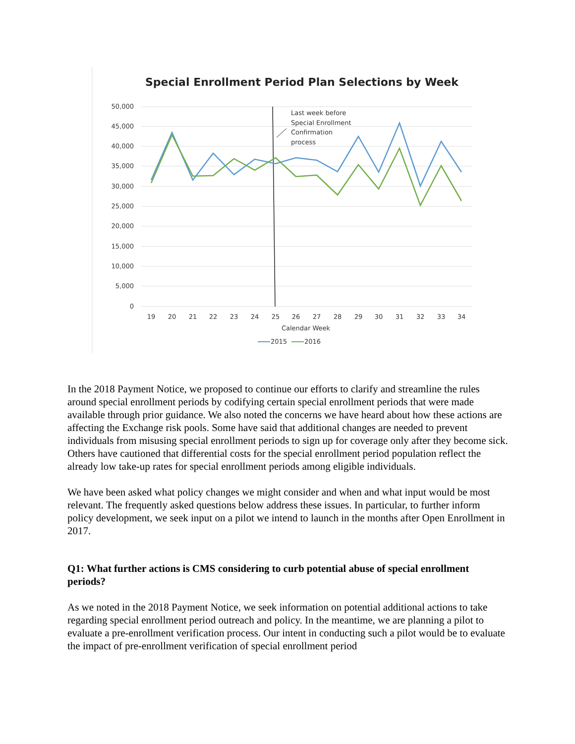Special Enrollment Period Plan Selections by Week
50,000
45,000
40,000
35,000
30,000
25,000
20,000
15,000
10,000
5,000
0
19
20
21
22
23
24
25
26
27
28
29
30
31
32
33
34
Calendar Week
Last week before
Special Enrollment
Confirmation
process
2015
2016
In the 2018 Payment Notice, we proposed to continue our efforts to clarify and streamline the rules around special enrollment periods by codifying certain special enrollment periods that were made available through prior guidance. We also noted the concerns we have heard about how these actions are affecting the Exchange risk pools. Some have said that additional changes are needed to prevent individuals from misusing special enrollment periods to sign up for coverage only after they become sick. Others have cautioned that differential costs for the special enrollment period population reflect the already low take-up rates for special enrollment periods among eligible individuals.
We have been asked what policy changes we might consider and when and what input would be most relevant. The frequently asked questions below address these issues. In particular, to further inform policy development, we seek input on a pilot we intend to launch in the months after Open Enrollment in 2017.
Q1: What further actions is CMS considering to curb potential abuse of special enrollment periods?
As we noted in the 2018 Payment Notice, we seek information on potential additional actions to take regarding special enrollment period outreach and policy. In the meantime, we are planning a pilot to evaluate a pre-enrollment verification process. Our intent in conducting such a pilot would be to evaluate the impact of pre-enrollment verification of special enrollment period